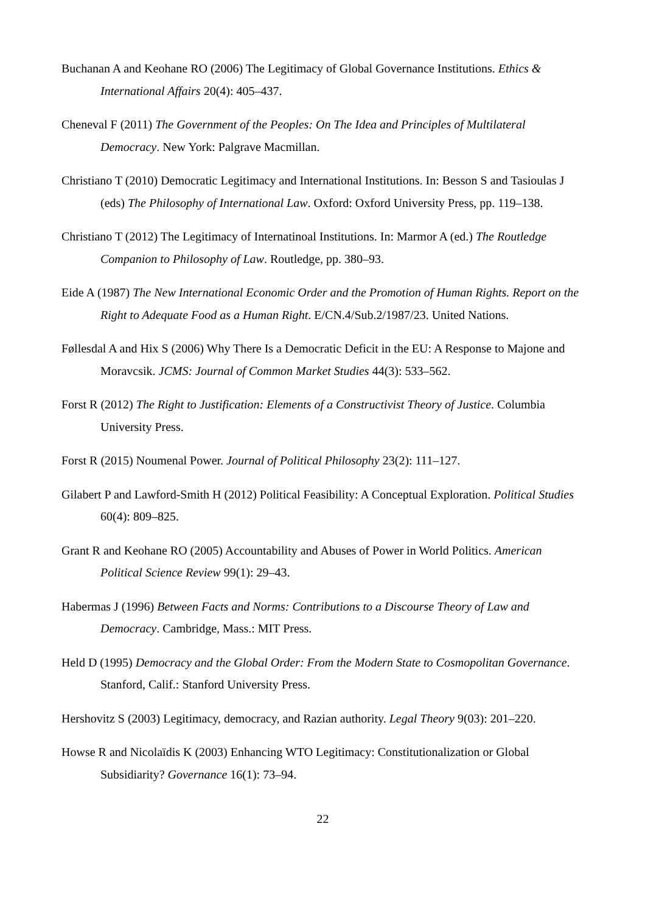Buchanan A and Keohane RO (2006) The Legitimacy of Global Governance Institutions. Ethics & International Affairs 20(4): 405–437.
Cheneval F (2011) The Government of the Peoples: On The Idea and Principles of Multilateral Democracy. New York: Palgrave Macmillan.
Christiano T (2010) Democratic Legitimacy and International Institutions. In: Besson S and Tasioulas J (eds) The Philosophy of International Law. Oxford: Oxford University Press, pp. 119–138.
Christiano T (2012) The Legitimacy of Internatinoal Institutions. In: Marmor A (ed.) The Routledge Companion to Philosophy of Law. Routledge, pp. 380–93.
Eide A (1987) The New International Economic Order and the Promotion of Human Rights. Report on the Right to Adequate Food as a Human Right. E/CN.4/Sub.2/1987/23. United Nations.
Føllesdal A and Hix S (2006) Why There Is a Democratic Deficit in the EU: A Response to Majone and Moravcsik. JCMS: Journal of Common Market Studies 44(3): 533–562.
Forst R (2012) The Right to Justification: Elements of a Constructivist Theory of Justice. Columbia University Press.
Forst R (2015) Noumenal Power. Journal of Political Philosophy 23(2): 111–127.
Gilabert P and Lawford-Smith H (2012) Political Feasibility: A Conceptual Exploration. Political Studies 60(4): 809–825.
Grant R and Keohane RO (2005) Accountability and Abuses of Power in World Politics. American Political Science Review 99(1): 29–43.
Habermas J (1996) Between Facts and Norms: Contributions to a Discourse Theory of Law and Democracy. Cambridge, Mass.: MIT Press.
Held D (1995) Democracy and the Global Order: From the Modern State to Cosmopolitan Governance. Stanford, Calif.: Stanford University Press.
Hershovitz S (2003) Legitimacy, democracy, and Razian authority. Legal Theory 9(03): 201–220.
Howse R and Nicolaïdis K (2003) Enhancing WTO Legitimacy: Constitutionalization or Global Subsidiarity? Governance 16(1): 73–94.
22